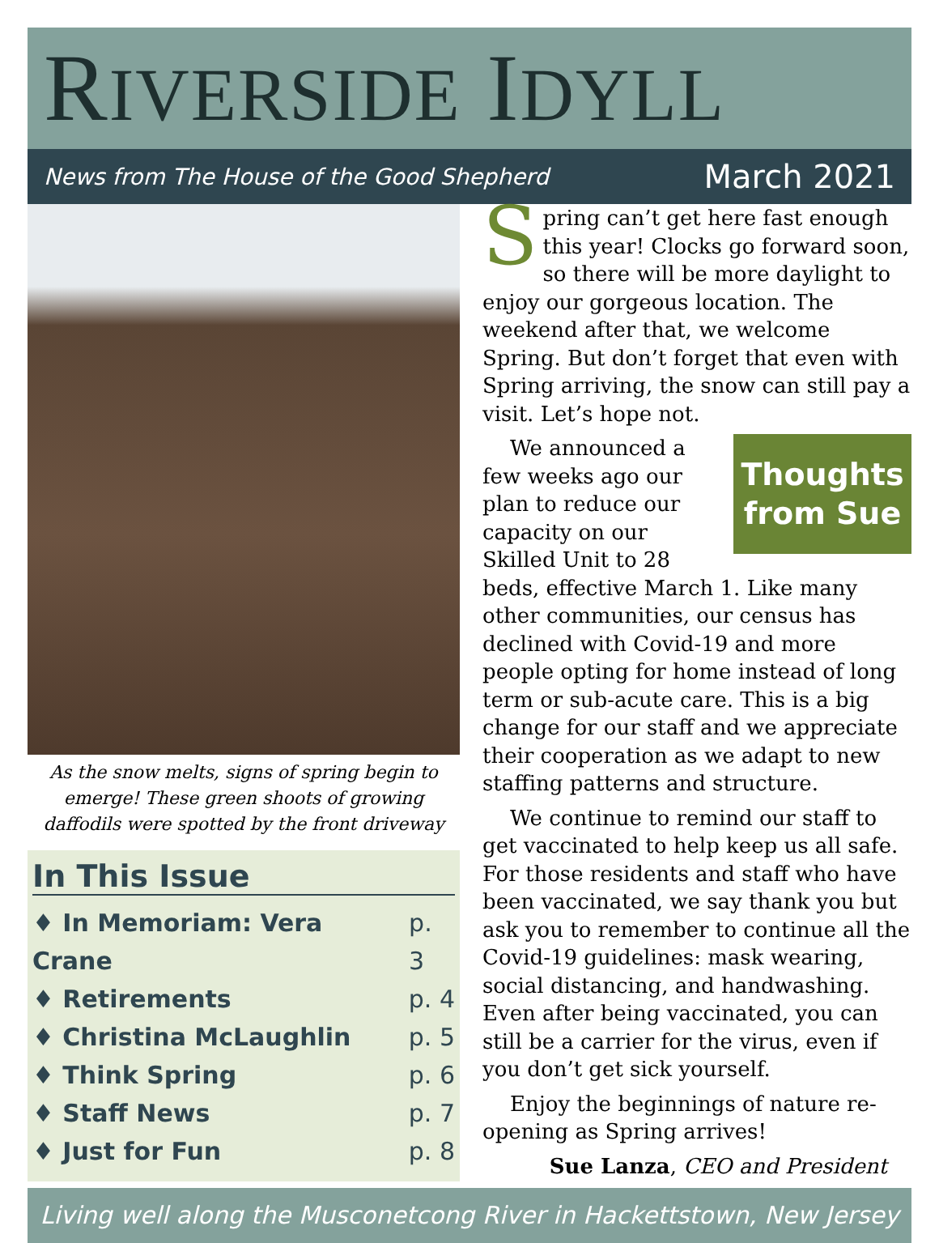RIVERSIDE IDYLL
News from The House of the Good Shepherd March 2021
As the snow melts, signs of spring begin to emerge! These green shoots of growing daffodils were spotted by the front driveway
In This Issue
♦ In Memoriam: Vera Crane p. 3
♦ Retirements p. 4
♦ Christina McLaughlin p. 5
♦ Think Spring p. 6
♦ Staff News p. 7
♦ Just for Fun p. 8
Spring can’t get here fast enough this year! Clocks go forward soon, so there will be more daylight to enjoy our gorgeous location. The weekend after that, we welcome Spring. But don’t forget that even with Spring arriving, the snow can still pay a visit. Let’s hope not.
Thoughts from Sue
We announced a few weeks ago our plan to reduce our capacity on our Skilled Unit to 28 beds, effective March 1. Like many other communities, our census has declined with Covid-19 and more people opting for home instead of long term or sub-acute care. This is a big change for our staff and we appreciate their cooperation as we adapt to new staffing patterns and structure.
We continue to remind our staff to get vaccinated to help keep us all safe. For those residents and staff who have been vaccinated, we say thank you but ask you to remember to continue all the Covid-19 guidelines: mask wearing, social distancing, and handwashing. Even after being vaccinated, you can still be a carrier for the virus, even if you don’t get sick yourself.
Enjoy the beginnings of nature re-opening as Spring arrives!
Sue Lanza, CEO and President
Living well along the Musconetcong River in Hackettstown, New Jersey